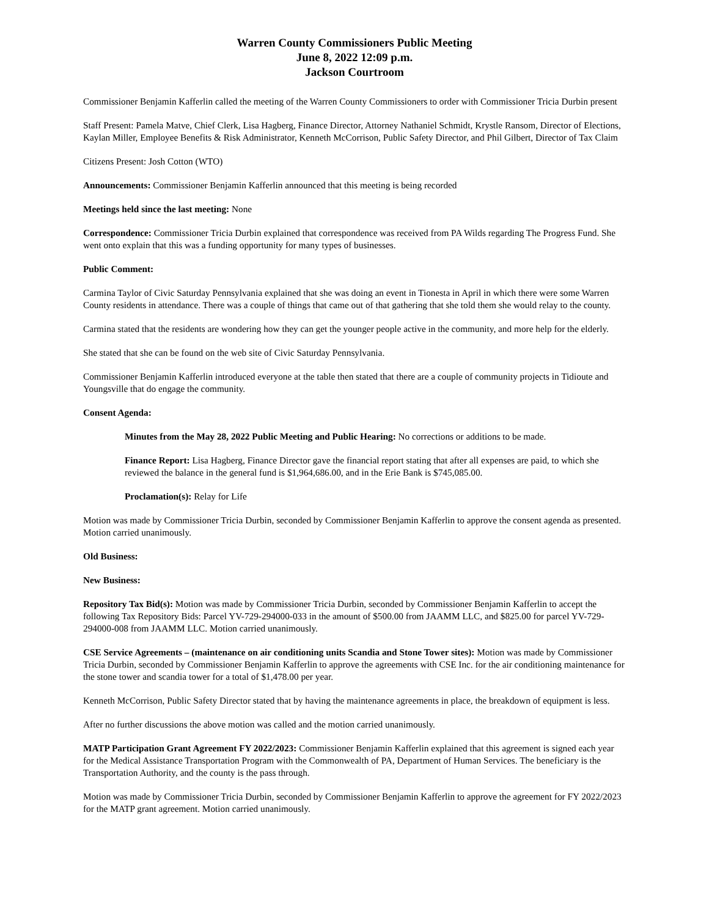Warren County Commissioners Public Meeting
June 8, 2022 12:09 p.m.
Jackson Courtroom
Commissioner Benjamin Kafferlin called the meeting of the Warren County Commissioners to order with Commissioner Tricia Durbin present
Staff Present: Pamela Matve, Chief Clerk, Lisa Hagberg, Finance Director, Attorney Nathaniel Schmidt, Krystle Ransom, Director of Elections, Kaylan Miller, Employee Benefits & Risk Administrator, Kenneth McCorrison, Public Safety Director, and Phil Gilbert, Director of Tax Claim
Citizens Present: Josh Cotton (WTO)
Announcements: Commissioner Benjamin Kafferlin announced that this meeting is being recorded
Meetings held since the last meeting: None
Correspondence: Commissioner Tricia Durbin explained that correspondence was received from PA Wilds regarding The Progress Fund. She went onto explain that this was a funding opportunity for many types of businesses.
Public Comment:
Carmina Taylor of Civic Saturday Pennsylvania explained that she was doing an event in Tionesta in April in which there were some Warren County residents in attendance. There was a couple of things that came out of that gathering that she told them she would relay to the county.
Carmina stated that the residents are wondering how they can get the younger people active in the community, and more help for the elderly.
She stated that she can be found on the web site of Civic Saturday Pennsylvania.
Commissioner Benjamin Kafferlin introduced everyone at the table then stated that there are a couple of community projects in Tidioute and Youngsville that do engage the community.
Consent Agenda:
Minutes from the May 28, 2022 Public Meeting and Public Hearing: No corrections or additions to be made.
Finance Report: Lisa Hagberg, Finance Director gave the financial report stating that after all expenses are paid, to which she reviewed the balance in the general fund is $1,964,686.00, and in the Erie Bank is $745,085.00.
Proclamation(s): Relay for Life
Motion was made by Commissioner Tricia Durbin, seconded by Commissioner Benjamin Kafferlin to approve the consent agenda as presented. Motion carried unanimously.
Old Business:
New Business:
Repository Tax Bid(s): Motion was made by Commissioner Tricia Durbin, seconded by Commissioner Benjamin Kafferlin to accept the following Tax Repository Bids: Parcel YV-729-294000-033 in the amount of $500.00 from JAAMM LLC, and $825.00 for parcel YV-729-294000-008 from JAAMM LLC. Motion carried unanimously.
CSE Service Agreements – (maintenance on air conditioning units Scandia and Stone Tower sites): Motion was made by Commissioner Tricia Durbin, seconded by Commissioner Benjamin Kafferlin to approve the agreements with CSE Inc. for the air conditioning maintenance for the stone tower and scandia tower for a total of $1,478.00 per year.
Kenneth McCorrison, Public Safety Director stated that by having the maintenance agreements in place, the breakdown of equipment is less.
After no further discussions the above motion was called and the motion carried unanimously.
MATP Participation Grant Agreement FY 2022/2023: Commissioner Benjamin Kafferlin explained that this agreement is signed each year for the Medical Assistance Transportation Program with the Commonwealth of PA, Department of Human Services. The beneficiary is the Transportation Authority, and the county is the pass through.
Motion was made by Commissioner Tricia Durbin, seconded by Commissioner Benjamin Kafferlin to approve the agreement for FY 2022/2023 for the MATP grant agreement. Motion carried unanimously.